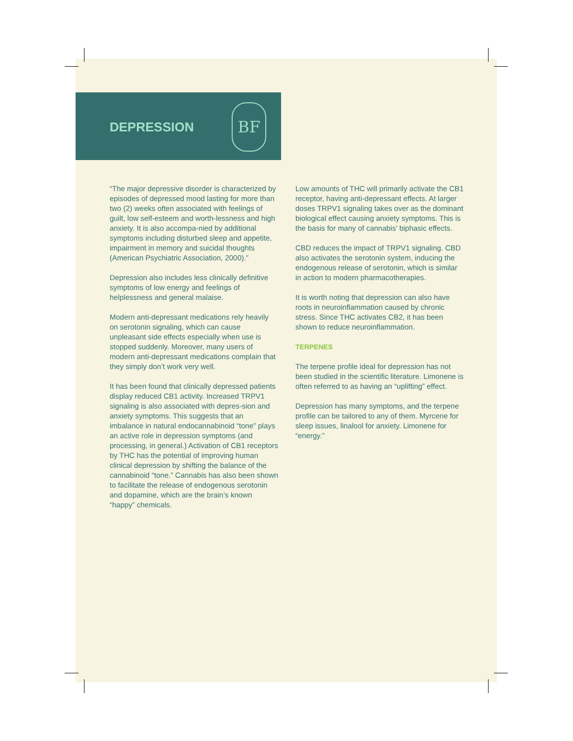DEPRESSION
BF
“The major depressive disorder is characterized by episodes of depressed mood lasting for more than two (2) weeks often associated with feelings of guilt, low self-esteem and worth-lessness and high anxiety. It is also accompa-nied by additional symptoms including disturbed sleep and appetite, impairment in memory and suicidal thoughts (American Psychiatric Association, 2000).”
Depression also includes less clinically definitive symptoms of low energy and feelings of helplessness and general malaise.
Modern anti-depressant medications rely heavily on serotonin signaling, which can cause unpleasant side effects especially when use is stopped suddenly. Moreover, many users of modern anti-depressant medications complain that they simply don’t work very well.
It has been found that clinically depressed patients display reduced CB1 activity. Increased TRPV1 signaling is also associated with depres-sion and anxiety symptoms. This suggests that an imbalance in natural endocannabinoid “tone” plays an active role in depression symptoms (and processing, in general.) Activation of CB1 receptors by THC has the potential of improving human clinical depression by shifting the balance of the cannabinoid “tone.” Cannabis has also been shown to facilitate the release of endogenous serotonin and dopamine, which are the brain’s known “happy” chemicals.
Low amounts of THC will primarily activate the CB1 receptor, having anti-depressant effects. At larger doses TRPV1 signaling takes over as the dominant biological effect causing anxiety symptoms. This is the basis for many of cannabis’ biphasic effects.
CBD reduces the impact of TRPV1 signaling. CBD also activates the serotonin system, inducing the endogenous release of serotonin, which is similar in action to modern pharmacotherapies.
It is worth noting that depression can also have roots in neuroinflammation caused by chronic stress. Since THC activates CB2, it has been shown to reduce neuroinflammation.
TERPENES
The terpene profile ideal for depression has not been studied in the scientific literature. Limonene is often referred to as having an “uplifting” effect.
Depression has many symptoms, and the terpene profile can be tailored to any of them. Myrcene for sleep issues, linalool for anxiety. Limonene for “energy.”